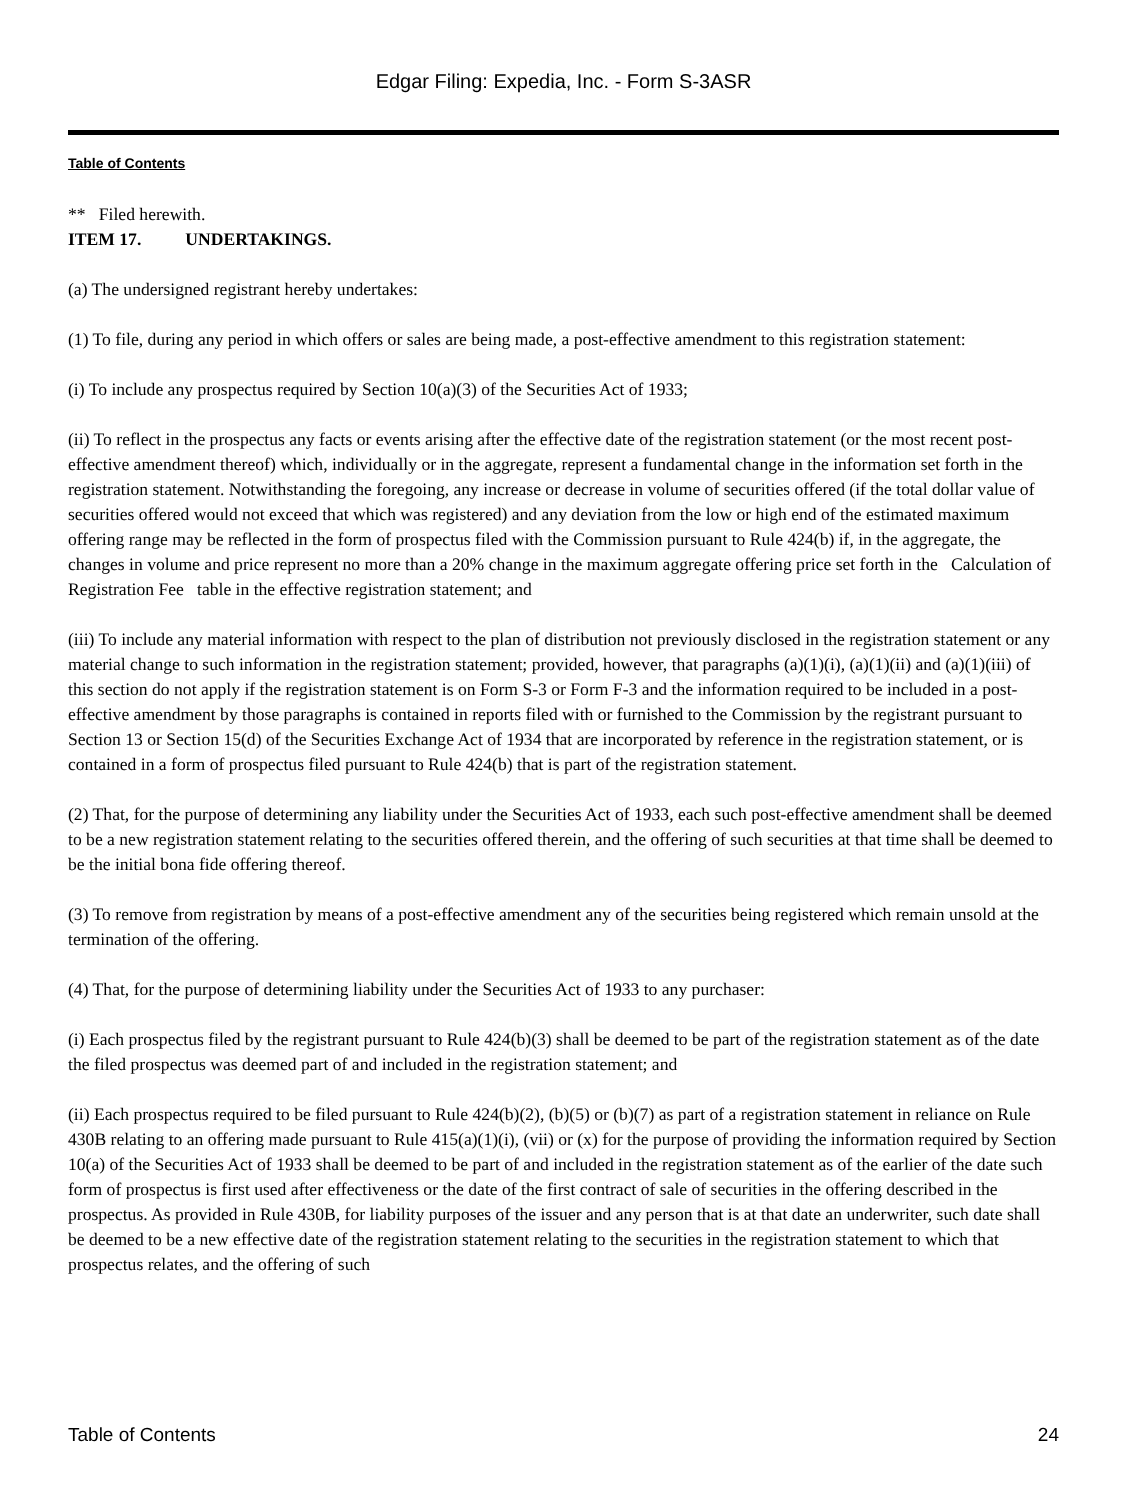Edgar Filing: Expedia, Inc. - Form S-3ASR
Table of Contents
** Filed herewith.
ITEM 17. UNDERTAKINGS.
(a) The undersigned registrant hereby undertakes:
(1) To file, during any period in which offers or sales are being made, a post-effective amendment to this registration statement:
(i) To include any prospectus required by Section 10(a)(3) of the Securities Act of 1933;
(ii) To reflect in the prospectus any facts or events arising after the effective date of the registration statement (or the most recent post-effective amendment thereof) which, individually or in the aggregate, represent a fundamental change in the information set forth in the registration statement. Notwithstanding the foregoing, any increase or decrease in volume of securities offered (if the total dollar value of securities offered would not exceed that which was registered) and any deviation from the low or high end of the estimated maximum offering range may be reflected in the form of prospectus filed with the Commission pursuant to Rule 424(b) if, in the aggregate, the changes in volume and price represent no more than a 20% change in the maximum aggregate offering price set forth in the Calculation of Registration Fee table in the effective registration statement; and
(iii) To include any material information with respect to the plan of distribution not previously disclosed in the registration statement or any material change to such information in the registration statement; provided, however, that paragraphs (a)(1)(i), (a)(1)(ii) and (a)(1)(iii) of this section do not apply if the registration statement is on Form S-3 or Form F-3 and the information required to be included in a post-effective amendment by those paragraphs is contained in reports filed with or furnished to the Commission by the registrant pursuant to Section 13 or Section 15(d) of the Securities Exchange Act of 1934 that are incorporated by reference in the registration statement, or is contained in a form of prospectus filed pursuant to Rule 424(b) that is part of the registration statement.
(2) That, for the purpose of determining any liability under the Securities Act of 1933, each such post-effective amendment shall be deemed to be a new registration statement relating to the securities offered therein, and the offering of such securities at that time shall be deemed to be the initial bona fide offering thereof.
(3) To remove from registration by means of a post-effective amendment any of the securities being registered which remain unsold at the termination of the offering.
(4) That, for the purpose of determining liability under the Securities Act of 1933 to any purchaser:
(i) Each prospectus filed by the registrant pursuant to Rule 424(b)(3) shall be deemed to be part of the registration statement as of the date the filed prospectus was deemed part of and included in the registration statement; and
(ii) Each prospectus required to be filed pursuant to Rule 424(b)(2), (b)(5) or (b)(7) as part of a registration statement in reliance on Rule 430B relating to an offering made pursuant to Rule 415(a)(1)(i), (vii) or (x) for the purpose of providing the information required by Section 10(a) of the Securities Act of 1933 shall be deemed to be part of and included in the registration statement as of the earlier of the date such form of prospectus is first used after effectiveness or the date of the first contract of sale of securities in the offering described in the prospectus. As provided in Rule 430B, for liability purposes of the issuer and any person that is at that date an underwriter, such date shall be deemed to be a new effective date of the registration statement relating to the securities in the registration statement to which that prospectus relates, and the offering of such
Table of Contents 24